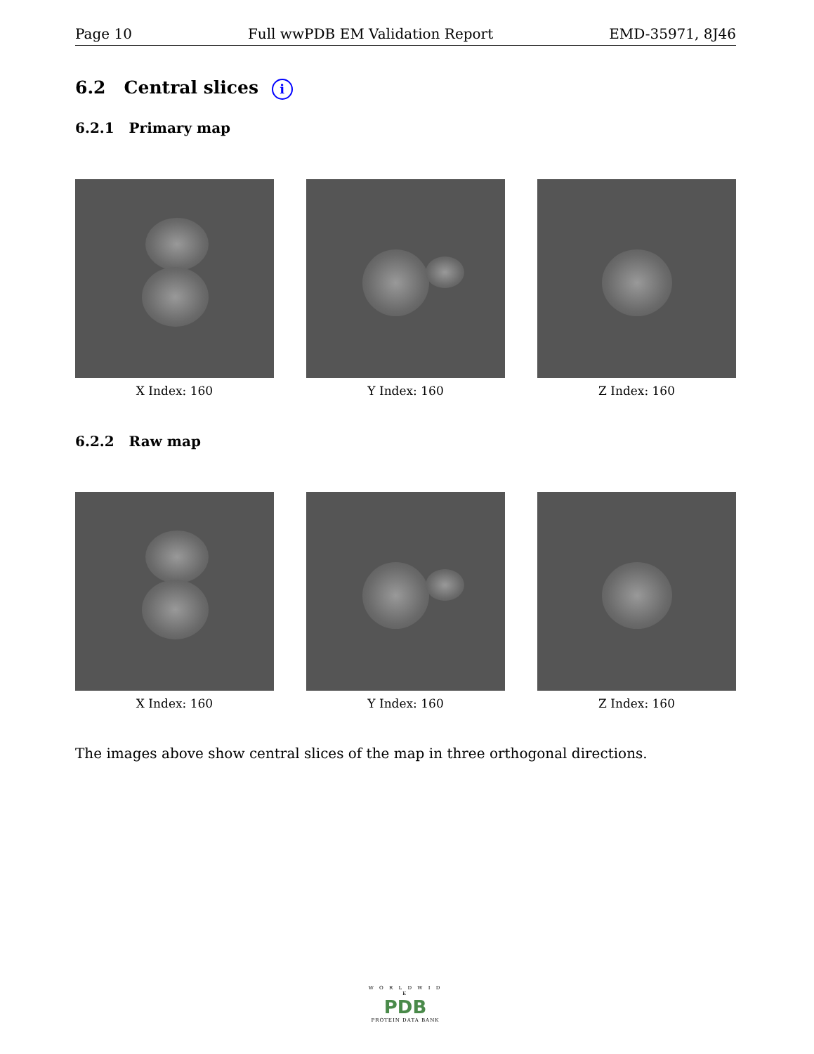Page 10 Full wwPDB EM Validation Report EMD-35971, 8J46
6.2 Central slices i
6.2.1 Primary map
X Index: 160 Y Index: 160 Z Index: 160
6.2.2 Raw map
X Index: 160 Y Index: 160 Z Index: 160
The images above show central slices of the map in three orthogonal directions.
W O R L D W I D E
PDB
PROTEIN DATA BANK